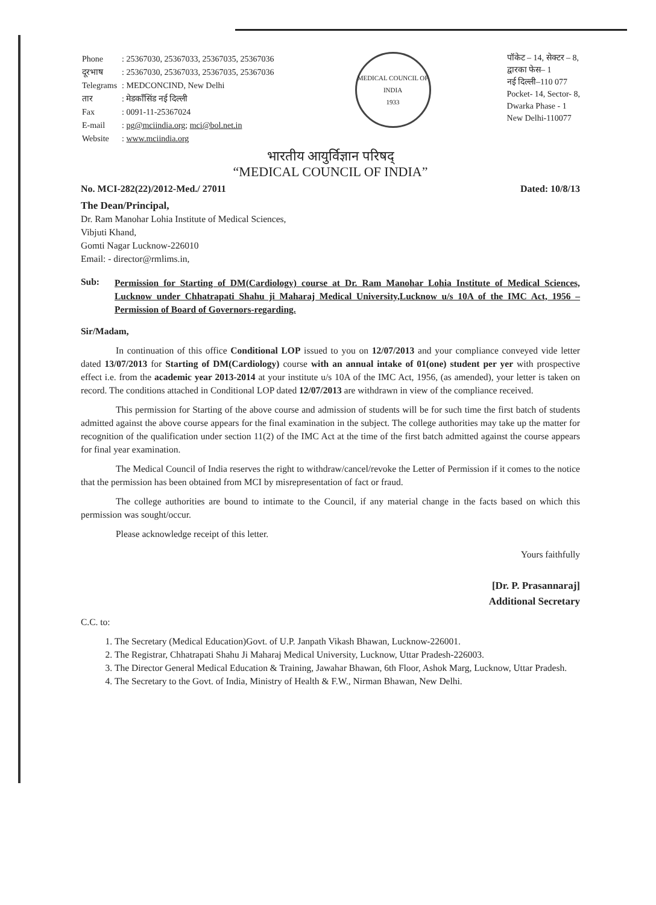| Phone | : 25367030, 25367033, 25367035, 25367036 |
| दूरभाष | : 25367030, 25367033, 25367035, 25367036 |
| Telegrams | : MEDCONCIND, New Delhi |
| तार | : मेडकॉंसिंड नई दिल्ली |
| Fax | : 0091-11-25367024 |
| E-mail | : pg@mciindia.org ; mci@bol.net.in |
| Website | : www.mciindia.org |
MEDICAL COUNCIL OF INDIA
1933
पॉकेट – 14, सेक्टर – 8,
द्वारका फेस– 1
नई दिल्ली–110 077
Pocket- 14, Sector- 8,
Dwarka Phase - 1
New Delhi-110077
भारतीय आयुर्विज्ञान परिषद्
“MEDICAL COUNCIL OF INDIA”
No. MCI-282(22)/2012-Med./ 27011 Dated: 10/8/13
The Dean/Principal,
Dr. Ram Manohar Lohia Institute of Medical Sciences,
Vibjuti Khand,
Gomti Nagar Lucknow-226010
Email: - director@rmlims.in,
Sub: Permission for Starting of DM(Cardiology) course at Dr. Ram Manohar Lohia Institute of Medical Sciences, Lucknow under Chhatrapati Shahu ji Maharaj Medical University,Lucknow u/s 10A of the IMC Act, 1956 –Permission of Board of Governors-regarding.
Sir/Madam,
In continuation of this office Conditional LOP issued to you on 12/07/2013 and your compliance conveyed vide letter dated 13/07/2013 for Starting of DM(Cardiology) course with an annual intake of 01(one) student per yer with prospective effect i.e. from the academic year 2013-2014 at your institute u/s 10A of the IMC Act, 1956, (as amended), your letter is taken on record. The conditions attached in Conditional LOP dated 12/07/2013 are withdrawn in view of the compliance received.
This permission for Starting of the above course and admission of students will be for such time the first batch of students admitted against the above course appears for the final examination in the subject. The college authorities may take up the matter for recognition of the qualification under section 11(2) of the IMC Act at the time of the first batch admitted against the course appears for final year examination.
The Medical Council of India reserves the right to withdraw/cancel/revoke the Letter of Permission if it comes to the notice that the permission has been obtained from MCI by misrepresentation of fact or fraud.
The college authorities are bound to intimate to the Council, if any material change in the facts based on which this permission was sought/occur.
Please acknowledge receipt of this letter.
Yours faithfully
[Dr. P. Prasannaraj]
Additional Secretary
C.C. to:
1. The Secretary (Medical Education)Govt. of U.P. Janpath Vikash Bhawan, Lucknow-226001.
2. The Registrar, Chhatrapati Shahu Ji Maharaj Medical University, Lucknow, Uttar Pradesh-226003.
3. The Director General Medical Education & Training, Jawahar Bhawan, 6th Floor, Ashok Marg, Lucknow, Uttar Pradesh.
4. The Secretary to the Govt. of India, Ministry of Health & F.W., Nirman Bhawan, New Delhi.